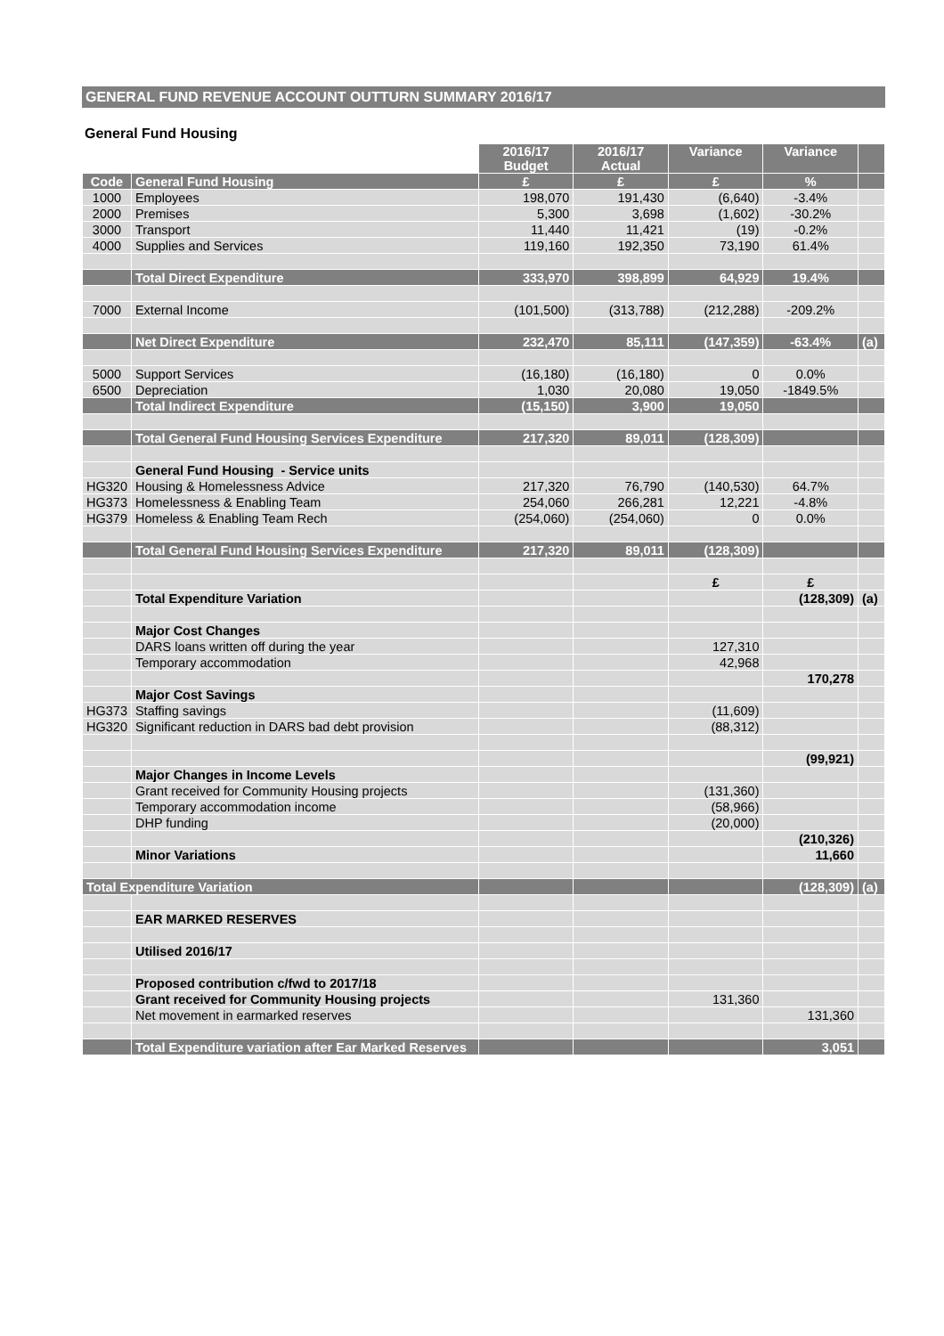GENERAL FUND REVENUE ACCOUNT OUTTURN SUMMARY 2016/17
General Fund Housing
| | | 2016/17 Budget | 2016/17 Actual | Variance | Variance | |
| --- | --- | --- | --- | --- | --- | --- |
| Code | General Fund Housing | £ | £ | £ | % | |
| 1000 | Employees | 198,070 | 191,430 | (6,640) | -3.4% | |
| 2000 | Premises | 5,300 | 3,698 | (1,602) | -30.2% | |
| 3000 | Transport | 11,440 | 11,421 | (19) | -0.2% | |
| 4000 | Supplies and Services | 119,160 | 192,350 | 73,190 | 61.4% | |
| | Total Direct Expenditure | 333,970 | 398,899 | 64,929 | 19.4% | |
| 7000 | External Income | (101,500) | (313,788) | (212,288) | -209.2% | |
| | Net Direct Expenditure | 232,470 | 85,111 | (147,359) | -63.4% | (a) |
| 5000 | Support Services | (16,180) | (16,180) | 0 | 0.0% | |
| 6500 | Depreciation | 1,030 | 20,080 | 19,050 | -1849.5% | |
| | Total Indirect Expenditure | (15,150) | 3,900 | 19,050 | | |
| | Total General Fund Housing Services Expenditure | 217,320 | 89,011 | (128,309) | | |
| | General Fund Housing - Service units | | | | | |
| HG320 | Housing & Homelessness Advice | 217,320 | 76,790 | (140,530) | 64.7% | |
| HG373 | Homelessness & Enabling Team | 254,060 | 266,281 | 12,221 | -4.8% | |
| HG379 | Homeless & Enabling Team Rech | (254,060) | (254,060) | 0 | 0.0% | |
| | Total General Fund Housing Services Expenditure | 217,320 | 89,011 | (128,309) | | |
| | | | | £ | £ | |
| | Total Expenditure Variation | | | | (128,309) | (a) |
| | Major Cost Changes | | | | | |
| | DARS loans written off during the year | | | 127,310 | | |
| | Temporary accommodation | | | 42,968 | | |
| | | | | | 170,278 | |
| | Major Cost Savings | | | | | |
| HG373 | Staffing savings | | | (11,609) | | |
| HG320 | Significant reduction in DARS bad debt provision | | | (88,312) | | |
| | | | | | (99,921) | |
| | Major Changes in Income Levels | | | | | |
| | Grant received for Community Housing projects | | | (131,360) | | |
| | Temporary accommodation income | | | (58,966) | | |
| | DHP funding | | | (20,000) | | |
| | | | | | (210,326) | |
| | Minor Variations | | | | 11,660 | |
| Total Expenditure Variation | | | | | (128,309) | (a) |
| | EAR MARKED RESERVES | | | | | |
| | Utilised 2016/17 | | | | | |
| | Proposed contribution c/fwd to 2017/18 | | | | | |
| | Grant received for Community Housing projects | | | 131,360 | | |
| | Net movement in earmarked reserves | | | | 131,360 | |
| | Total Expenditure variation after Ear Marked Reserves | | | | 3,051 | |